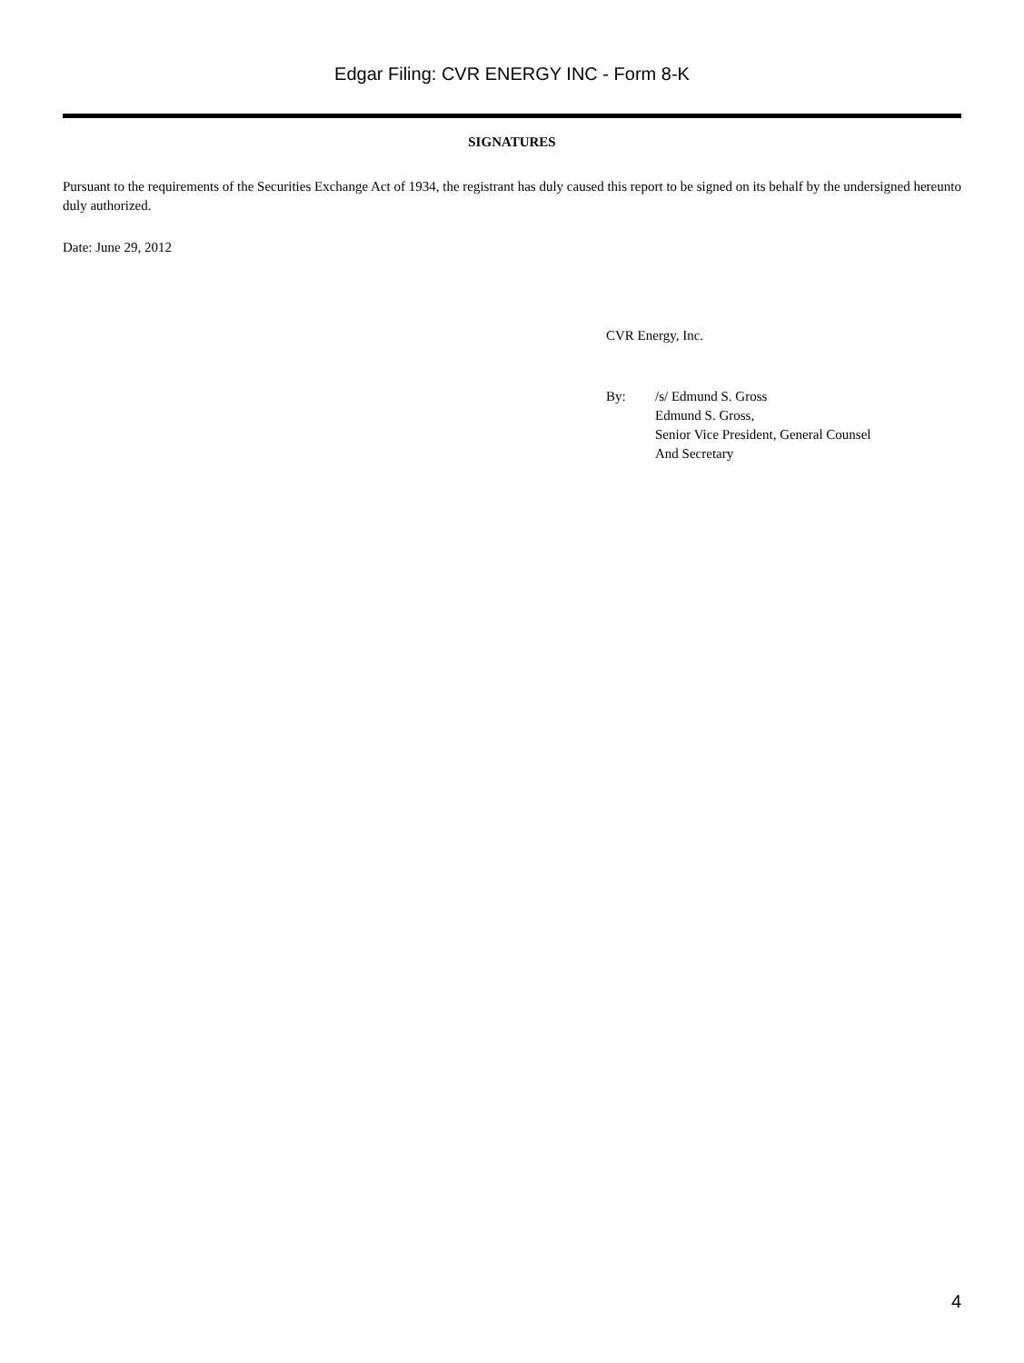Edgar Filing: CVR ENERGY INC - Form 8-K
SIGNATURES
Pursuant to the requirements of the Securities Exchange Act of 1934, the registrant has duly caused this report to be signed on its behalf by the undersigned hereunto duly authorized.
Date: June 29, 2012
CVR Energy, Inc.
By: /s/ Edmund S. Gross
Edmund S. Gross,
Senior Vice President, General Counsel
And Secretary
4